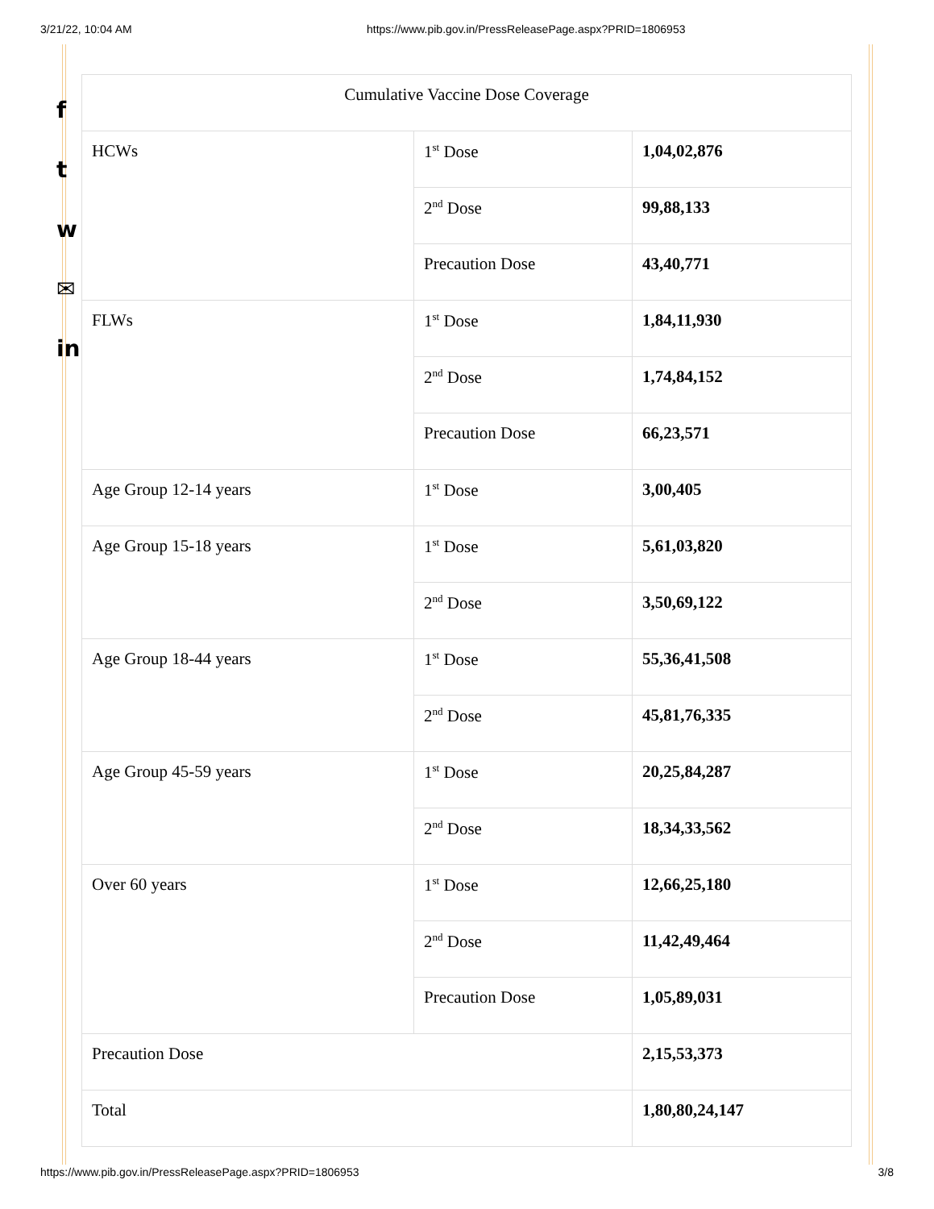3/21/22, 10:04 AM https://www.pib.gov.in/PressReleasePage.aspx?PRID=1806953
f
t
w
✉
in
| Cumulative Vaccine Dose Coverage | | |
| HCWs | 1<sup>st</sup> Dose | 1,04,02,876 |
| | 2<sup>nd</sup> Dose | 99,88,133 |
| | Precaution Dose | 43,40,771 |
| FLWs | 1<sup>st</sup> Dose | 1,84,11,930 |
| | 2<sup>nd</sup> Dose | 1,74,84,152 |
| | Precaution Dose | 66,23,571 |
| Age Group 12-14 years | 1<sup>st</sup> Dose | 3,00,405 |
| Age Group 15-18 years | 1<sup>st</sup> Dose | 5,61,03,820 |
| | 2<sup>nd</sup> Dose | 3,50,69,122 |
| Age Group 18-44 years | 1<sup>st</sup> Dose | 55,36,41,508 |
| | 2<sup>nd</sup> Dose | 45,81,76,335 |
| Age Group 45-59 years | 1<sup>st</sup> Dose | 20,25,84,287 |
| | 2<sup>nd</sup> Dose | 18,34,33,562 |
| Over 60 years | 1<sup>st</sup> Dose | 12,66,25,180 |
| | 2<sup>nd</sup> Dose | 11,42,49,464 |
| | Precaution Dose | 1,05,89,031 |
| Precaution Dose | | 2,15,53,373 |
| Total | | 1,80,80,24,147 |
https://www.pib.gov.in/PressReleasePage.aspx?PRID=1806953 3/8